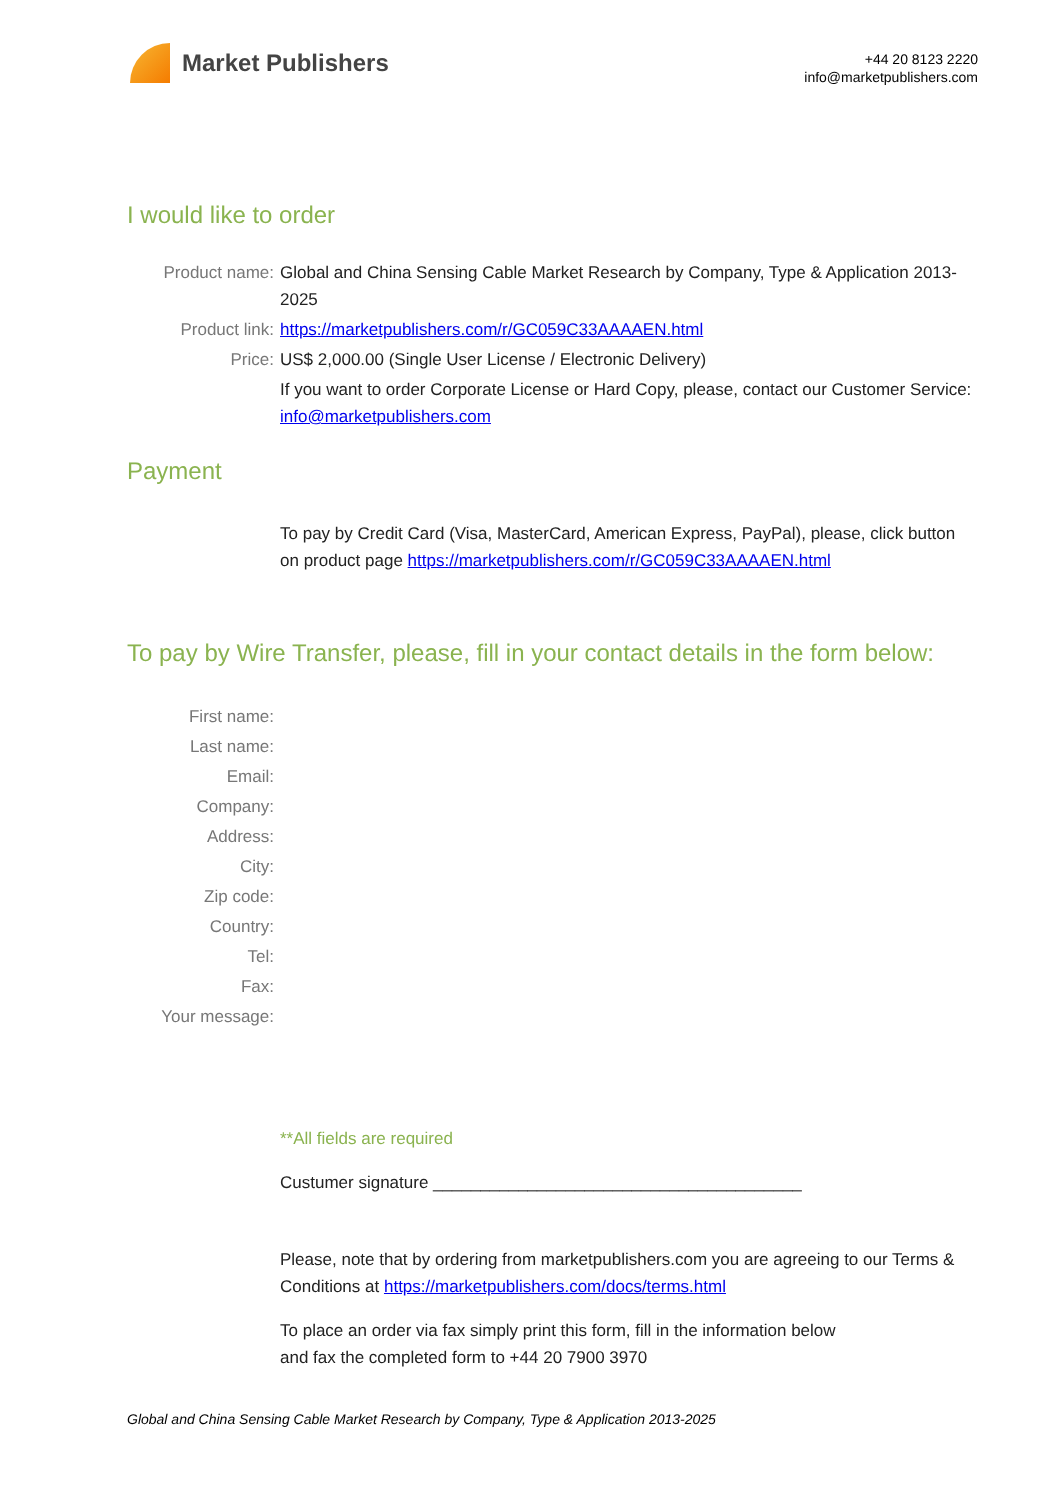Market Publishers
+44 20 8123 2220
info@marketpublishers.com
I would like to order
Product name: Global and China Sensing Cable Market Research by Company, Type & Application 2013-2025
Product link: https://marketpublishers.com/r/GC059C33AAAAEN.html
Price: US$ 2,000.00 (Single User License / Electronic Delivery)
If you want to order Corporate License or Hard Copy, please, contact our Customer Service:
info@marketpublishers.com
Payment
To pay by Credit Card (Visa, MasterCard, American Express, PayPal), please, click button on product page https://marketpublishers.com/r/GC059C33AAAAEN.html
To pay by Wire Transfer, please, fill in your contact details in the form below:
First name:
Last name:
Email:
Company:
Address:
City:
Zip code:
Country:
Tel:
Fax:
Your message:
**All fields are required
Custumer signature _______________________________________
Please, note that by ordering from marketpublishers.com you are agreeing to our Terms & Conditions at https://marketpublishers.com/docs/terms.html
To place an order via fax simply print this form, fill in the information below
and fax the completed form to +44 20 7900 3970
Global and China Sensing Cable Market Research by Company, Type & Application 2013-2025